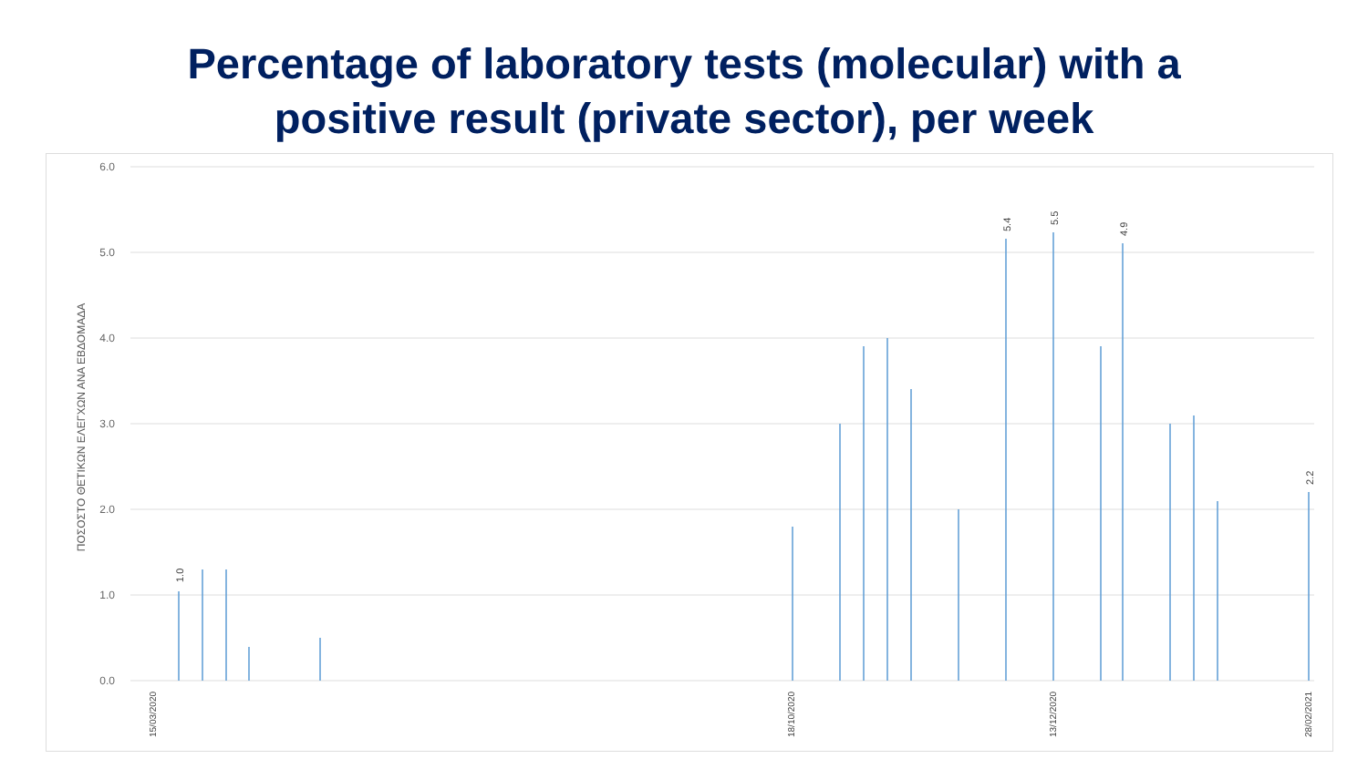Percentage of laboratory tests (molecular) with a
positive result (private sector), per week
6.0
5.0
4.0
3.0
2.0
1.0
0.0
ΠΟΣΟΣΤΟ ΘΕΤΙΚΩΝ ΕΛΕΓΧΩΝ ΑΝΑ ΕΒΔΟΜΑΔΑ
1.0
5.4
5.5
4.9
2.2
15/03/2020
18/10/2020
13/12/2020
28/02/2021